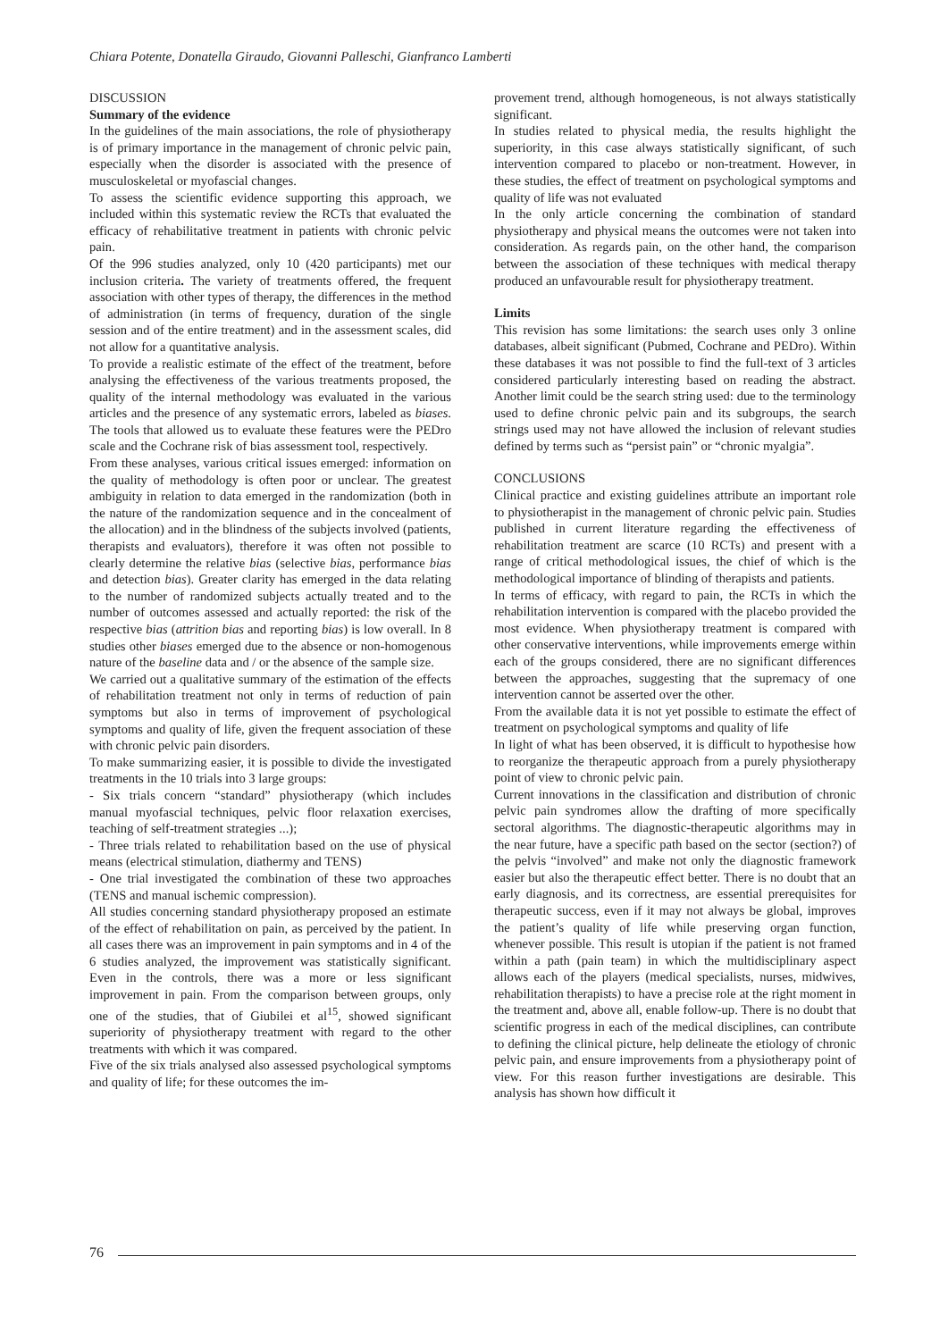Chiara Potente, Donatella Giraudo, Giovanni Palleschi, Gianfranco Lamberti
DISCUSSION
Summary of the evidence
In the guidelines of the main associations, the role of physiotherapy is of primary importance in the management of chronic pelvic pain, especially when the disorder is associated with the presence of musculoskeletal or myofascial changes.
To assess the scientific evidence supporting this approach, we included within this systematic review the RCTs that evaluated the efficacy of rehabilitative treatment in patients with chronic pelvic pain.
Of the 996 studies analyzed, only 10 (420 participants) met our inclusion criteria. The variety of treatments offered, the frequent association with other types of therapy, the differences in the method of administration (in terms of frequency, duration of the single session and of the entire treatment) and in the assessment scales, did not allow for a quantitative analysis.
To provide a realistic estimate of the effect of the treatment, before analysing the effectiveness of the various treatments proposed, the quality of the internal methodology was evaluated in the various articles and the presence of any systematic errors, labeled as biases. The tools that allowed us to evaluate these features were the PEDro scale and the Cochrane risk of bias assessment tool, respectively.
From these analyses, various critical issues emerged: information on the quality of methodology is often poor or unclear. The greatest ambiguity in relation to data emerged in the randomization (both in the nature of the randomization sequence and in the concealment of the allocation) and in the blindness of the subjects involved (patients, therapists and evaluators), therefore it was often not possible to clearly determine the relative bias (selective bias, performance bias and detection bias). Greater clarity has emerged in the data relating to the number of randomized subjects actually treated and to the number of outcomes assessed and actually reported: the risk of the respective bias (attrition bias and reporting bias) is low overall. In 8 studies other biases emerged due to the absence or non-homogenous nature of the baseline data and / or the absence of the sample size.
We carried out a qualitative summary of the estimation of the effects of rehabilitation treatment not only in terms of reduction of pain symptoms but also in terms of improvement of psychological symptoms and quality of life, given the frequent association of these with chronic pelvic pain disorders.
To make summarizing easier, it is possible to divide the investigated treatments in the 10 trials into 3 large groups:
- Six trials concern “standard” physiotherapy (which includes manual myofascial techniques, pelvic floor relaxation exercises, teaching of self-treatment strategies ...);
- Three trials related to rehabilitation based on the use of physical means (electrical stimulation, diathermy and TENS)
- One trial investigated the combination of these two approaches (TENS and manual ischemic compression).
All studies concerning standard physiotherapy proposed an estimate of the effect of rehabilitation on pain, as perceived by the patient. In all cases there was an improvement in pain symptoms and in 4 of the 6 studies analyzed, the improvement was statistically significant. Even in the controls, there was a more or less significant improvement in pain. From the comparison between groups, only one of the studies, that of Giubilei et al<sup>15</sup>, showed significant superiority of physiotherapy treatment with regard to the other treatments with which it was compared.
Five of the six trials analysed also assessed psychological symptoms and quality of life; for these outcomes the im-
provement trend, although homogeneous, is not always statistically significant.
In studies related to physical media, the results highlight the superiority, in this case always statistically significant, of such intervention compared to placebo or non-treatment. However, in these studies, the effect of treatment on psychological symptoms and quality of life was not evaluated
In the only article concerning the combination of standard physiotherapy and physical means the outcomes were not taken into consideration. As regards pain, on the other hand, the comparison between the association of these techniques with medical therapy produced an unfavourable result for physiotherapy treatment.
Limits
This revision has some limitations: the search uses only 3 online databases, albeit significant (Pubmed, Cochrane and PEDro). Within these databases it was not possible to find the full-text of 3 articles considered particularly interesting based on reading the abstract. Another limit could be the search string used: due to the terminology used to define chronic pelvic pain and its subgroups, the search strings used may not have allowed the inclusion of relevant studies defined by terms such as “persist pain” or “chronic myalgia”.
CONCLUSIONS
Clinical practice and existing guidelines attribute an important role to physiotherapist in the management of chronic pelvic pain. Studies published in current literature regarding the effectiveness of rehabilitation treatment are scarce (10 RCTs) and present with a range of critical methodological issues, the chief of which is the methodological importance of blinding of therapists and patients.
In terms of efficacy, with regard to pain, the RCTs in which the rehabilitation intervention is compared with the placebo provided the most evidence. When physiotherapy treatment is compared with other conservative interventions, while improvements emerge within each of the groups considered, there are no significant differences between the approaches, suggesting that the supremacy of one intervention cannot be asserted over the other.
From the available data it is not yet possible to estimate the effect of treatment on psychological symptoms and quality of life
In light of what has been observed, it is difficult to hypothesise how to reorganize the therapeutic approach from a purely physiotherapy point of view to chronic pelvic pain.
Current innovations in the classification and distribution of chronic pelvic pain syndromes allow the drafting of more specifically sectoral algorithms. The diagnostic-therapeutic algorithms may in the near future, have a specific path based on the sector (section?) of the pelvis “involved” and make not only the diagnostic framework easier but also the therapeutic effect better. There is no doubt that an early diagnosis, and its correctness, are essential prerequisites for therapeutic success, even if it may not always be global, improves the patient’s quality of life while preserving organ function, whenever possible. This result is utopian if the patient is not framed within a path (pain team) in which the multidisciplinary aspect allows each of the players (medical specialists, nurses, midwives, rehabilitation therapists) to have a precise role at the right moment in the treatment and, above all, enable follow-up. There is no doubt that scientific progress in each of the medical disciplines, can contribute to defining the clinical picture, help delineate the etiology of chronic pelvic pain, and ensure improvements from a physiotherapy point of view. For this reason further investigations are desirable. This analysis has shown how difficult it
76